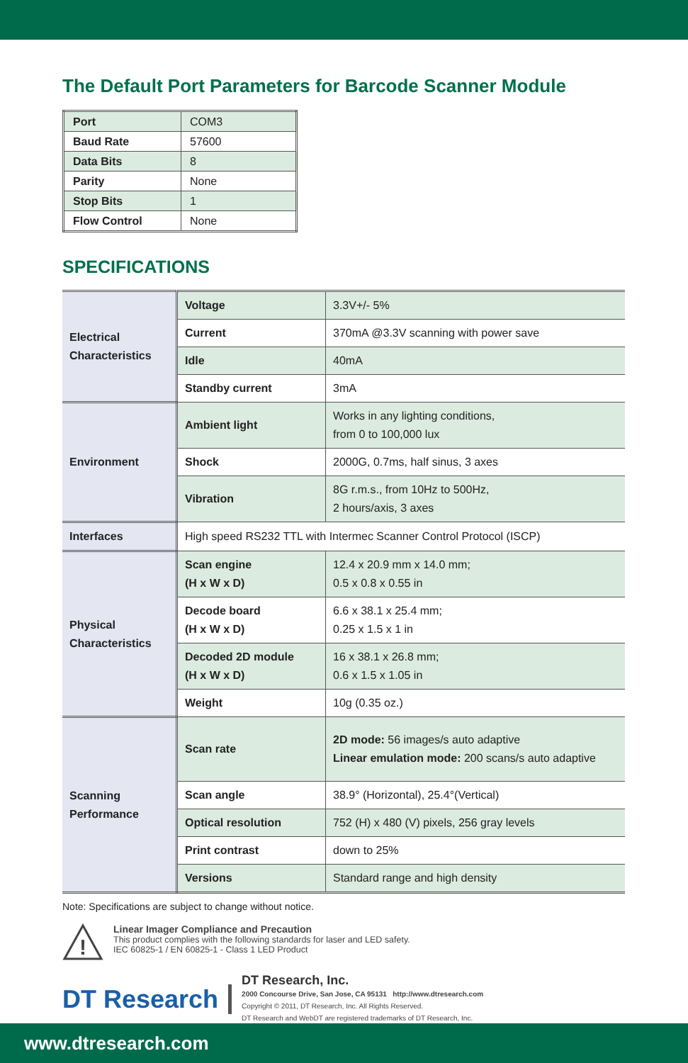The Default Port Parameters for Barcode Scanner Module
| Port | COM3 |
| Baud Rate | 57600 |
| Data Bits | 8 |
| Parity | None |
| Stop Bits | 1 |
| Flow Control | None |
SPECIFICATIONS
| Electrical Characteristics | Voltage | 3.3V+/- 5% |
| | Current | 370mA @3.3V scanning with power save |
| | Idle | 40mA |
| | Standby current | 3mA |
| Environment | Ambient light | Works in any lighting conditions, from 0 to 100,000 lux |
| | Shock | 2000G, 0.7ms, half sinus, 3 axes |
| | Vibration | 8G r.m.s., from 10Hz to 500Hz, 2 hours/axis, 3 axes |
| Interfaces | High speed RS232 TTL with Intermec Scanner Control Protocol (ISCP) | |
| Physical Characteristics | Scan engine (H x W x D) | 12.4 x 20.9 mm x 14.0 mm; 0.5 x 0.8 x 0.55 in |
| | Decode board (H x W x D) | 6.6 x 38.1 x 25.4 mm; 0.25 x 1.5 x 1 in |
| | Decoded 2D module (H x W x D) | 16 x 38.1 x 26.8 mm; 0.6 x 1.5 x 1.05 in |
| | Weight | 10g (0.35 oz.) |
| Scanning Performance | Scan rate | 2D mode: 56 images/s auto adaptive Linear emulation mode: 200 scans/s auto adaptive |
| | Scan angle | 38.9° (Horizontal), 25.4°(Vertical) |
| | Optical resolution | 752 (H) x 480 (V) pixels, 256 gray levels |
| | Print contrast | down to 25% |
| | Versions | Standard range and high density |
Note: Specifications are subject to change without notice.
!
Linear Imager Compliance and Precaution
This product complies with the following standards for laser and LED safety.
IEC 60825-1 / EN 60825-1 - Class 1 LED Product
DT Research
DT Research, Inc.
2000 Concourse Drive, San Jose, CA 95131 http://www.dtresearch.com
Copyright © 2011, DT Research, Inc. All Rights Reserved.
DT Research and WebDT are registered trademarks of DT Research, Inc.
www.dtresearch.com